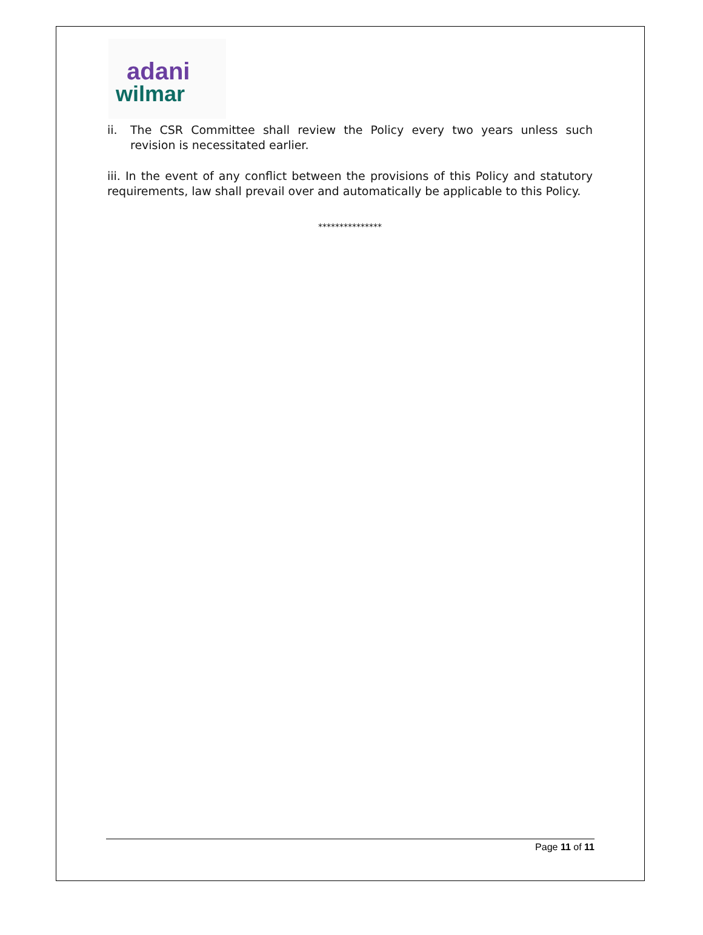adani
wilmar
ii. The CSR Committee shall review the Policy every two years unless such revision is necessitated earlier.
iii. In the event of any conflict between the provisions of this Policy and statutory requirements, law shall prevail over and automatically be applicable to this Policy.
***************
Page 11 of 11